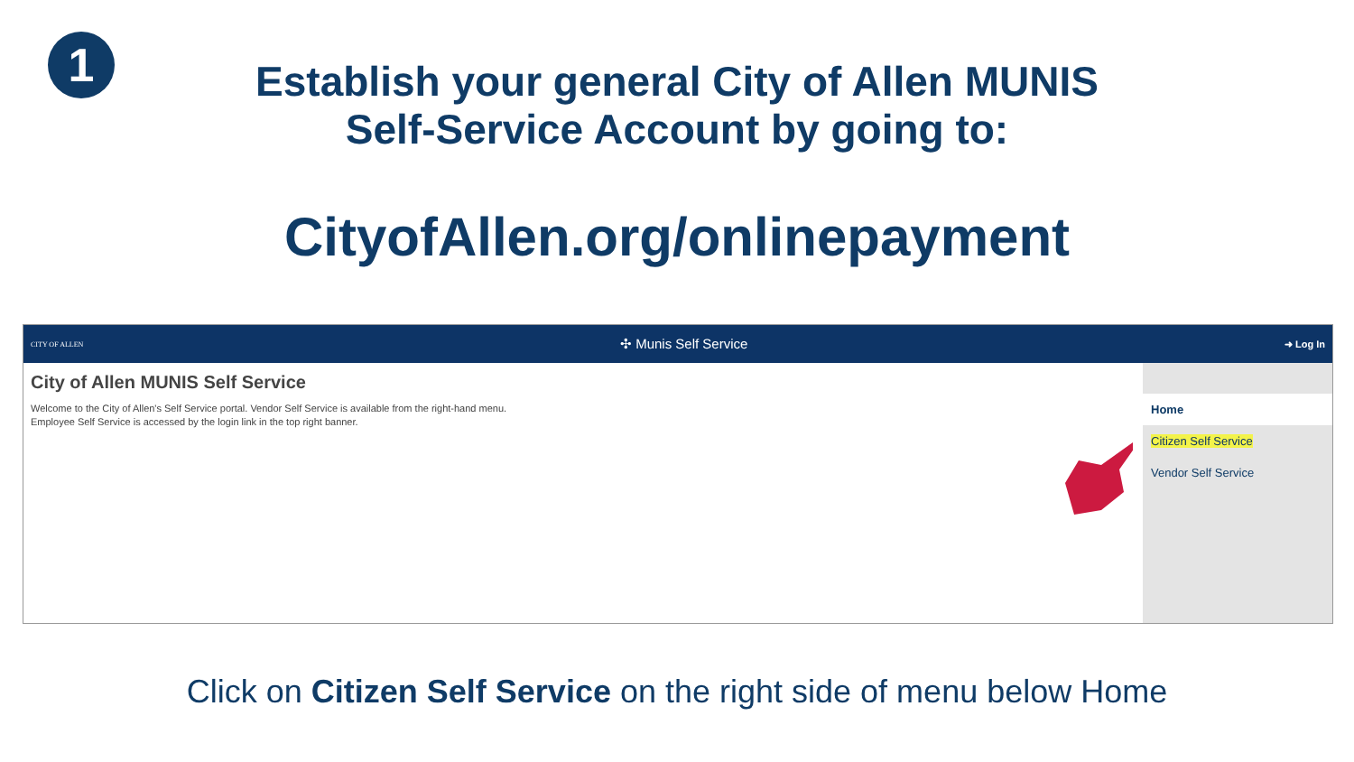1
Establish your general City of Allen MUNIS
Self-Service Account by going to:
CityofAllen.org/onlinepayment
CITY OF ALLEN ✣ Munis Self Service ➜ Log In
City of Allen MUNIS Self Service
Welcome to the City of Allen's Self Service portal. Vendor Self Service is available from the right-hand menu.
Employee Self Service is accessed by the login link in the top right banner.
Home
Citizen Self Service
Vendor Self Service
Click on Citizen Self Service on the right side of menu below Home